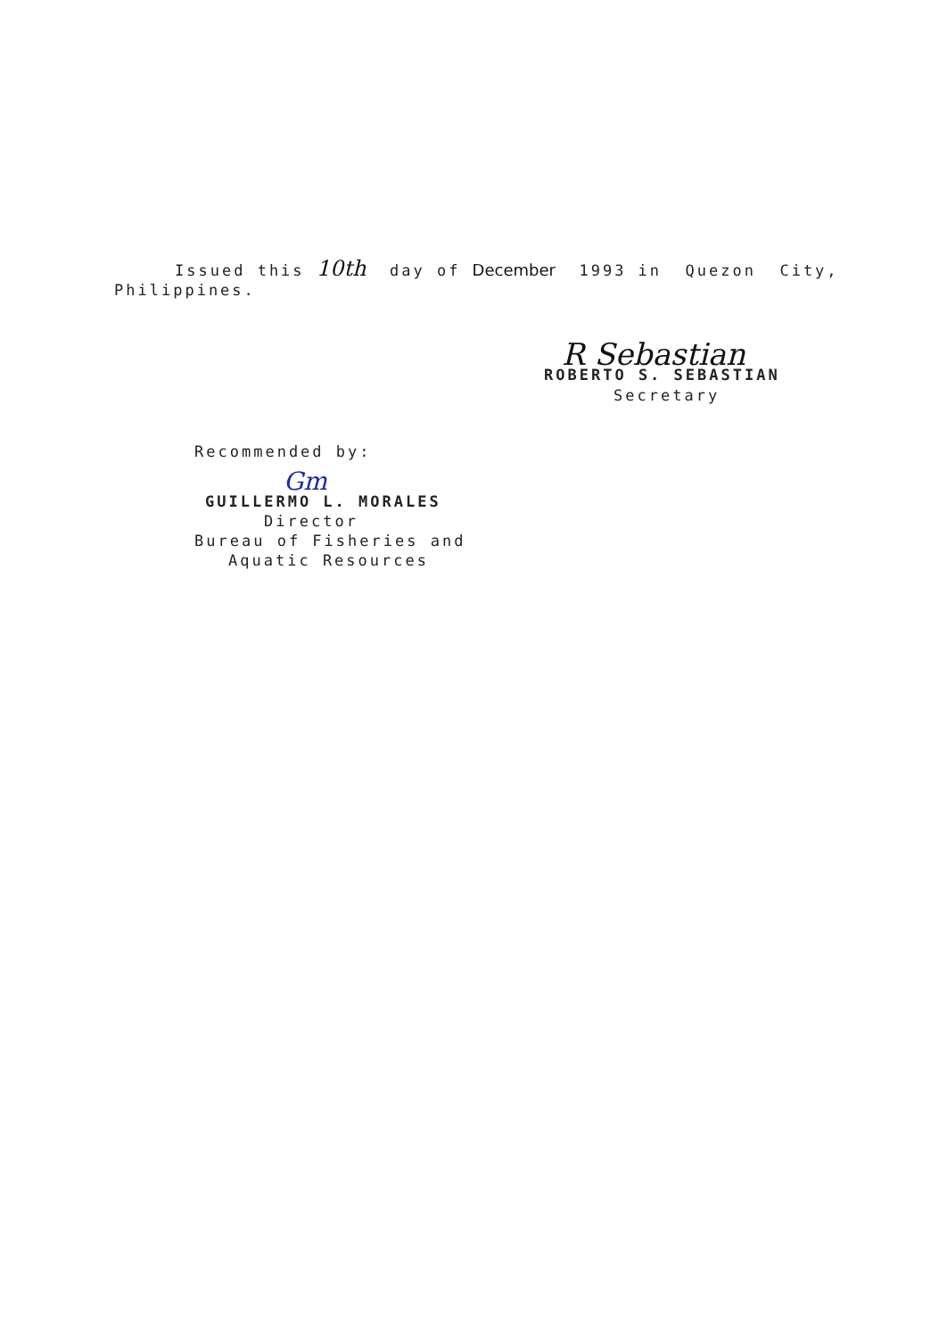Issued this 10th day of December 1993 in Quezon City,
Philippines.
R Sebastian
ROBERTO S. SEBASTIAN
Secretary
Recommended by:
Gm
GUILLERMO L. MORALES
Director
Bureau of Fisheries and
Aquatic Resources